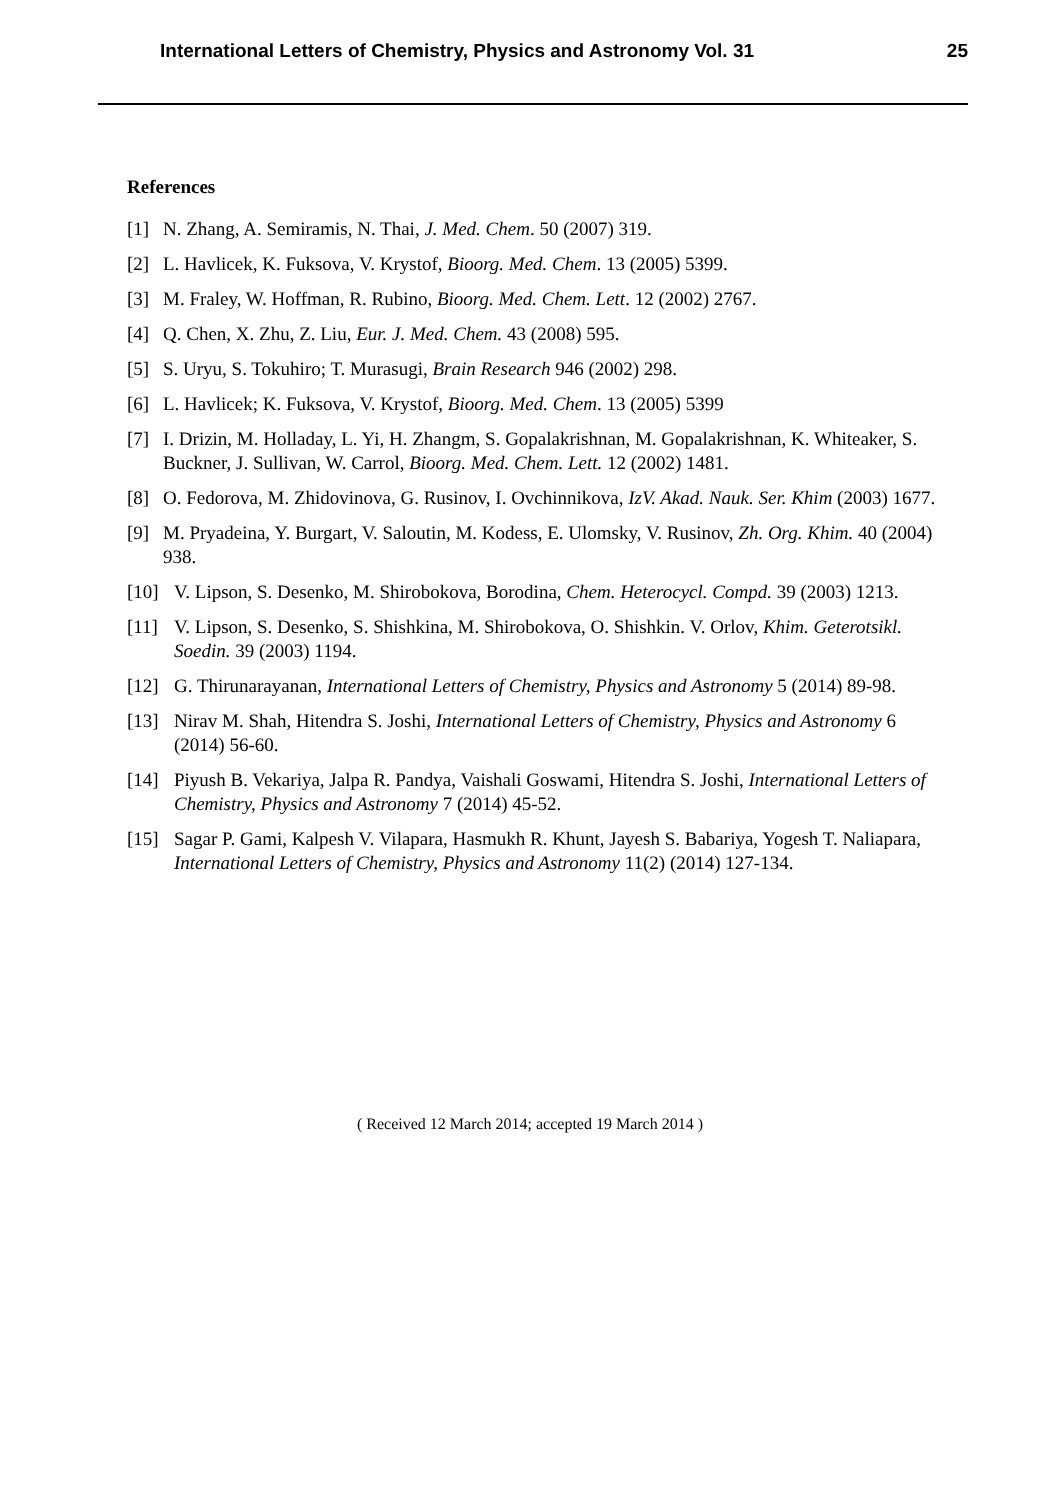International Letters of Chemistry, Physics and Astronomy Vol. 31 25
References
[1] N. Zhang, A. Semiramis, N. Thai, J. Med. Chem. 50 (2007) 319.
[2] L. Havlicek, K. Fuksova, V. Krystof, Bioorg. Med. Chem. 13 (2005) 5399.
[3] M. Fraley, W. Hoffman, R. Rubino, Bioorg. Med. Chem. Lett. 12 (2002) 2767.
[4] Q. Chen, X. Zhu, Z. Liu, Eur. J. Med. Chem. 43 (2008) 595.
[5] S. Uryu, S. Tokuhiro; T. Murasugi, Brain Research 946 (2002) 298.
[6] L. Havlicek; K. Fuksova, V. Krystof, Bioorg. Med. Chem. 13 (2005) 5399
[7] I. Drizin, M. Holladay, L. Yi, H. Zhangm, S. Gopalakrishnan, M. Gopalakrishnan, K. Whiteaker, S. Buckner, J. Sullivan, W. Carrol, Bioorg. Med. Chem. Lett. 12 (2002) 1481.
[8] O. Fedorova, M. Zhidovinova, G. Rusinov, I. Ovchinnikova, IzV. Akad. Nauk. Ser. Khim (2003) 1677.
[9] M. Pryadeina, Y. Burgart, V. Saloutin, M. Kodess, E. Ulomsky, V. Rusinov, Zh. Org. Khim. 40 (2004) 938.
[10] V. Lipson, S. Desenko, M. Shirobokova, Borodina, Chem. Heterocycl. Compd. 39 (2003) 1213.
[11] V. Lipson, S. Desenko, S. Shishkina, M. Shirobokova, O. Shishkin. V. Orlov, Khim. Geterotsikl. Soedin. 39 (2003) 1194.
[12] G. Thirunarayanan, International Letters of Chemistry, Physics and Astronomy 5 (2014) 89-98.
[13] Nirav M. Shah, Hitendra S. Joshi, International Letters of Chemistry, Physics and Astronomy 6 (2014) 56-60.
[14] Piyush B. Vekariya, Jalpa R. Pandya, Vaishali Goswami, Hitendra S. Joshi, International Letters of Chemistry, Physics and Astronomy 7 (2014) 45-52.
[15] Sagar P. Gami, Kalpesh V. Vilapara, Hasmukh R. Khunt, Jayesh S. Babariya, Yogesh T. Naliapara, International Letters of Chemistry, Physics and Astronomy 11(2) (2014) 127-134.
( Received 12 March 2014; accepted 19 March 2014 )